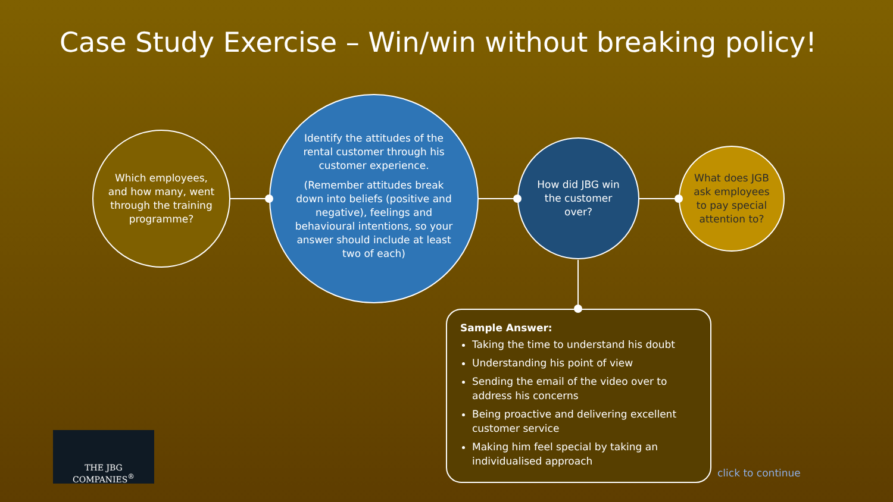Case Study Exercise – Win/win without breaking policy!
Which employees, and how many, went through the training programme?
Identify the attitudes of the rental customer through his customer experience.
(Remember attitudes break down into beliefs (positive and negative), feelings and behavioural intentions, so your answer should include at least two of each)
How did JBG win the customer over?
What does JGB ask employees to pay special attention to?
Sample Answer:
Taking the time to understand his doubt
Understanding his point of view
Sending the email of the video over to address his concerns
Being proactive and delivering excellent customer service
Making him feel special by taking an individualised approach
THE JBG COMPANIES<sup>®</sup>
click to continue